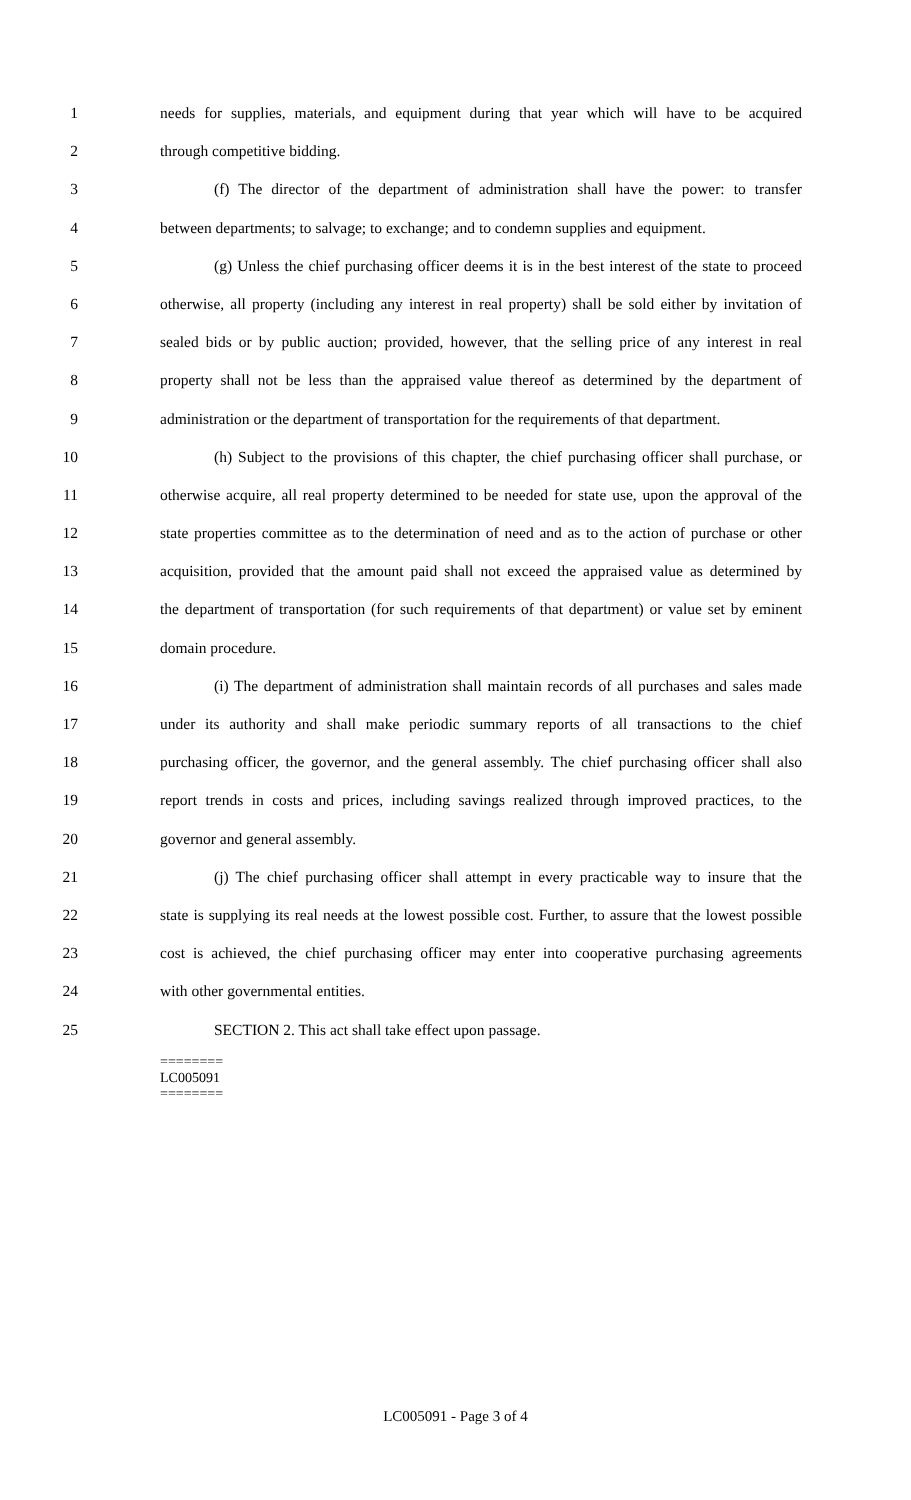1 needs for supplies, materials, and equipment during that year which will have to be acquired
2 through competitive bidding.
3 (f) The director of the department of administration shall have the power: to transfer
4 between departments; to salvage; to exchange; and to condemn supplies and equipment.
5 (g) Unless the chief purchasing officer deems it is in the best interest of the state to proceed
6 otherwise, all property (including any interest in real property) shall be sold either by invitation of
7 sealed bids or by public auction; provided, however, that the selling price of any interest in real
8 property shall not be less than the appraised value thereof as determined by the department of
9 administration or the department of transportation for the requirements of that department.
10 (h) Subject to the provisions of this chapter, the chief purchasing officer shall purchase, or
11 otherwise acquire, all real property determined to be needed for state use, upon the approval of the
12 state properties committee as to the determination of need and as to the action of purchase or other
13 acquisition, provided that the amount paid shall not exceed the appraised value as determined by
14 the department of transportation (for such requirements of that department) or value set by eminent
15 domain procedure.
16 (i) The department of administration shall maintain records of all purchases and sales made
17 under its authority and shall make periodic summary reports of all transactions to the chief
18 purchasing officer, the governor, and the general assembly. The chief purchasing officer shall also
19 report trends in costs and prices, including savings realized through improved practices, to the
20 governor and general assembly.
21 (j) The chief purchasing officer shall attempt in every practicable way to insure that the
22 state is supplying its real needs at the lowest possible cost. Further, to assure that the lowest possible
23 cost is achieved, the chief purchasing officer may enter into cooperative purchasing agreements
24 with other governmental entities.
25 SECTION 2. This act shall take effect upon passage.
========
LC005091
========
LC005091 - Page 3 of 4